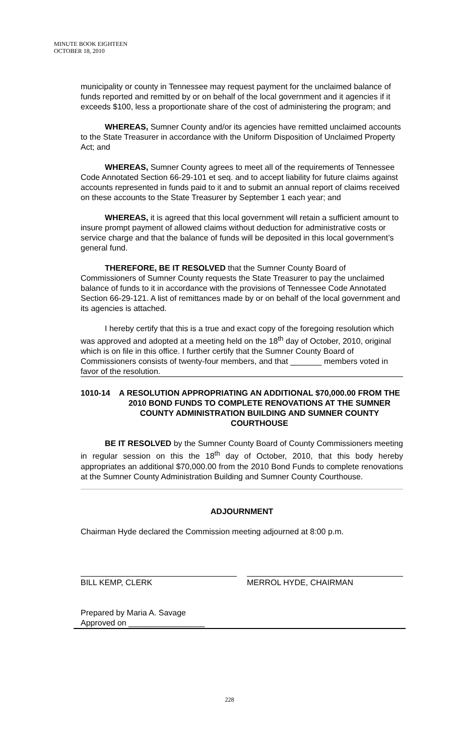MINUTE BOOK EIGHTEEN
OCTOBER 18, 2010
municipality or county in Tennessee may request payment for the unclaimed balance of funds reported and remitted by or on behalf of the local government and it agencies if it exceeds $100, less a proportionate share of the cost of administering the program; and
WHEREAS, Sumner County and/or its agencies have remitted unclaimed accounts to the State Treasurer in accordance with the Uniform Disposition of Unclaimed Property Act; and
WHEREAS, Sumner County agrees to meet all of the requirements of Tennessee Code Annotated Section 66-29-101 et seq. and to accept liability for future claims against accounts represented in funds paid to it and to submit an annual report of claims received on these accounts to the State Treasurer by September 1 each year; and
WHEREAS, it is agreed that this local government will retain a sufficient amount to insure prompt payment of allowed claims without deduction for administrative costs or service charge and that the balance of funds will be deposited in this local government’s general fund.
THEREFORE, BE IT RESOLVED that the Sumner County Board of Commissioners of Sumner County requests the State Treasurer to pay the unclaimed balance of funds to it in accordance with the provisions of Tennessee Code Annotated Section 66-29-121. A list of remittances made by or on behalf of the local government and its agencies is attached.
I hereby certify that this is a true and exact copy of the foregoing resolution which was approved and adopted at a meeting held on the 18<sup>th</sup> day of October, 2010, original which is on file in this office. I further certify that the Sumner County Board of Commissioners consists of twenty-four members, and that _______ members voted in favor of the resolution.
1010-14 A RESOLUTION APPROPRIATING AN ADDITIONAL $70,000.00 FROM THE 2010 BOND FUNDS TO COMPLETE RENOVATIONS AT THE SUMNER COUNTY ADMINISTRATION BUILDING AND SUMNER COUNTY COURTHOUSE
BE IT RESOLVED by the Sumner County Board of County Commissioners meeting in regular session on this the 18<sup>th</sup> day of October, 2010, that this body hereby appropriates an additional $70,000.00 from the 2010 Bond Funds to complete renovations at the Sumner County Administration Building and Sumner County Courthouse.
ADJOURNMENT
Chairman Hyde declared the Commission meeting adjourned at 8:00 p.m.
BILL KEMP, CLERK MERROL HYDE, CHAIRMAN
Prepared by Maria A. Savage
Approved on _________________
228